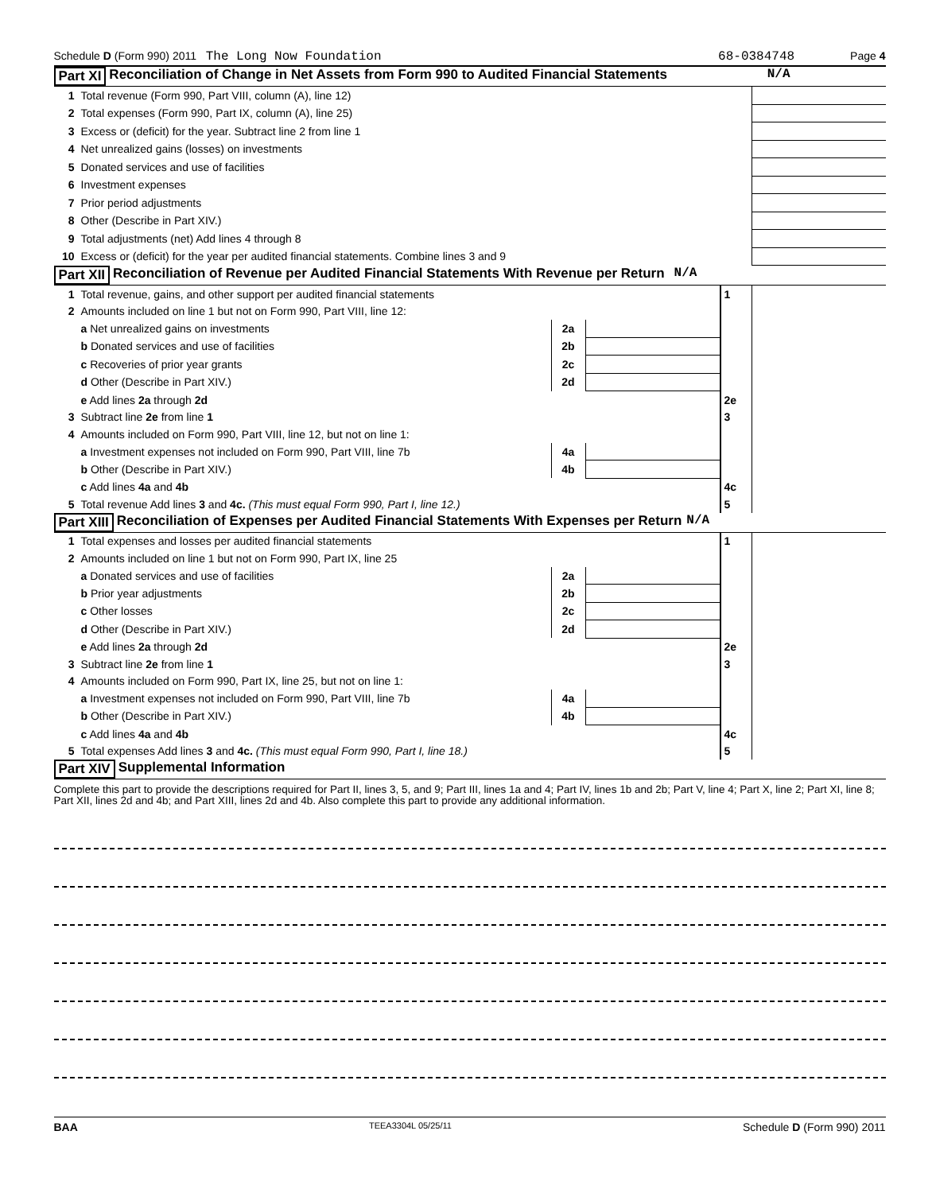Schedule D (Form 990) 2011 The Long Now Foundation 68-0384748 Page 4
Part XI Reconciliation of Change in Net Assets from Form 990 to Audited Financial Statements N/A
| 1 | Total revenue (Form 990, Part VIII, column (A), line 12) | |
| 2 | Total expenses (Form 990, Part IX, column (A), line 25) | |
| 3 | Excess or (deficit) for the year. Subtract line 2 from line 1 | |
| 4 | Net unrealized gains (losses) on investments | |
| 5 | Donated services and use of facilities | |
| 6 | Investment expenses | |
| 7 | Prior period adjustments | |
| 8 | Other (Describe in Part XIV.) | |
| 9 | Total adjustments (net) Add lines 4 through 8 | |
| 10 | Excess or (deficit) for the year per audited financial statements. Combine lines 3 and 9 | |
Part XII Reconciliation of Revenue per Audited Financial Statements With Revenue per Return N/A
| 1 | Total revenue, gains, and other support per audited financial statements | | | 1 | |
| 2 | Amounts included on line 1 but not on Form 990, Part VIII, line 12: | | | | |
| | a Net unrealized gains on investments | 2a | | | |
| | b Donated services and use of facilities | 2b | | | |
| | c Recoveries of prior year grants | 2c | | | |
| | d Other (Describe in Part XIV.) | 2d | | | |
| | e Add lines 2a through 2d | | | 2e | |
| 3 | Subtract line 2e from line 1 | | | 3 | |
| 4 | Amounts included on Form 990, Part VIII, line 12, but not on line 1: | | | | |
| | a Investment expenses not included on Form 990, Part VIII, line 7b | 4a | | | |
| | b Other (Describe in Part XIV.) | 4b | | | |
| | c Add lines 4a and 4b | | | 4c | |
| 5 | Total revenue Add lines 3 and 4c. (This must equal Form 990, Part I, line 12.) | | | 5 | |
Part XIII Reconciliation of Expenses per Audited Financial Statements With Expenses per Return N/A
| 1 | Total expenses and losses per audited financial statements | | | 1 | |
| 2 | Amounts included on line 1 but not on Form 990, Part IX, line 25 | | | | |
| | a Donated services and use of facilities | 2a | | | |
| | b Prior year adjustments | 2b | | | |
| | c Other losses | 2c | | | |
| | d Other (Describe in Part XIV.) | 2d | | | |
| | e Add lines 2a through 2d | | | 2e | |
| 3 | Subtract line 2e from line 1 | | | 3 | |
| 4 | Amounts included on Form 990, Part IX, line 25, but not on line 1: | | | | |
| | a Investment expenses not included on Form 990, Part VIII, line 7b | 4a | | | |
| | b Other (Describe in Part XIV.) | 4b | | | |
| | c Add lines 4a and 4b | | | 4c | |
| 5 | Total expenses Add lines 3 and 4c. (This must equal Form 990, Part I, line 18.) | | | 5 | |
Part XIV Supplemental Information
Complete this part to provide the descriptions required for Part II, lines 3, 5, and 9; Part III, lines 1a and 4; Part IV, lines 1b and 2b; Part V, line 4; Part X, line 2; Part XI, line 8; Part XII, lines 2d and 4b; and Part XIII, lines 2d and 4b. Also complete this part to provide any additional information.
BAA TEEA3304L 05/25/11 Schedule D (Form 990) 2011